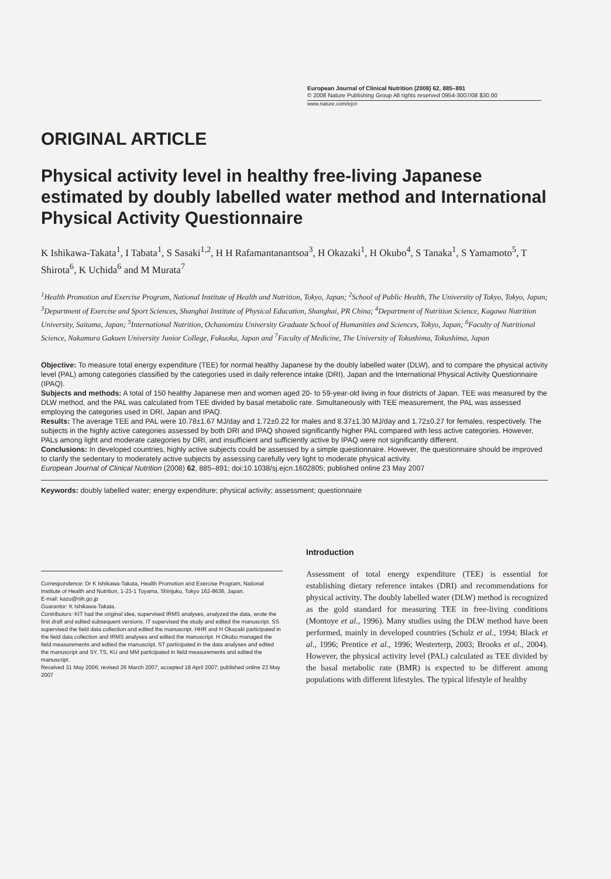European Journal of Clinical Nutrition (2008) 62, 885–891
© 2008 Nature Publishing Group All rights reserved 0954-3007/08 $30.00
www.nature.com/ejcn
ORIGINAL ARTICLE
Physical activity level in healthy free-living Japanese estimated by doubly labelled water method and International Physical Activity Questionnaire
K Ishikawa-Takata<sup>1</sup>, I Tabata<sup>1</sup>, S Sasaki<sup>1,2</sup>, H H Rafamantanantsoa<sup>3</sup>, H Okazaki<sup>1</sup>, H Okubo<sup>4</sup>, S Tanaka<sup>1</sup>, S Yamamoto<sup>5</sup>, T Shirota<sup>6</sup>, K Uchida<sup>6</sup> and M Murata<sup>7</sup>
<sup>1</sup> Health Promotion and Exercise Program, National Institute of Health and Nutrition, Tokyo, Japan; <sup>2</sup>School of Public Health, The University of Tokyo, Tokyo, Japan; <sup>3</sup>Department of Exercise and Sport Sciences, Shanghai Institute of Physical Education, Shanghai, PR China; <sup>4</sup>Department of Nutrition Science, Kagawa Nutrition University, Saitama, Japan; <sup>5</sup>International Nutrition, Ochanomizu University Graduate School of Humanities and Sciences, Tokyo, Japan; <sup>6</sup>Faculty of Nutritional Science, Nakamura Gakuen University Junior College, Fukuoka, Japan and <sup>7</sup>Faculty of Medicine, The University of Tokushima, Tokushima, Japan
Objective: To measure total energy expenditure (TEE) for normal healthy Japanese by the doubly labelled water (DLW), and to compare the physical activity level (PAL) among categories classified by the categories used in daily reference intake (DRI), Japan and the International Physical Activity Questionnaire (IPAQ).
Subjects and methods: A total of 150 healthy Japanese men and women aged 20- to 59-year-old living in four districts of Japan. TEE was measured by the DLW method, and the PAL was calculated from TEE divided by basal metabolic rate. Simultaneously with TEE measurement, the PAL was assessed employing the categories used in DRI, Japan and IPAQ.
Results: The average TEE and PAL were 10.78±1.67 MJ/day and 1.72±0.22 for males and 8.37±1.30 MJ/day and 1.72±0.27 for females, respectively. The subjects in the highly active categories assessed by both DRI and IPAQ showed significantly higher PAL compared with less active categories. However, PALs among light and moderate categories by DRI, and insufficient and sufficiently active by IPAQ were not significantly different.
Conclusions: In developed countries, highly active subjects could be assessed by a simple questionnaire. However, the questionnaire should be improved to clarify the sedentary to moderately active subjects by assessing carefully very light to moderate physical activity.
European Journal of Clinical Nutrition (2008) 62, 885–891; doi:10.1038/sj.ejcn.1602805; published online 23 May 2007
Keywords: doubly labelled water; energy expenditure; physical activity; assessment; questionnaire
Correspondence: Dr K Ishikawa-Takata, Health Promotion and Exercise Program, National Institute of Health and Nutrition, 1-23-1 Toyama, Shinjuku, Tokyo 162-8636, Japan.
E-mail: kazu@nih.go.jp
Guarantor: K Ishikawa-Takata.
Contributors: KIT had the original idea, supervised IRMS analyses, analyzed the data, wrote the first draft and edited subsequent versions. IT supervised the study and edited the manuscript. SS supervised the field data collection and edited the manuscript. HHR and H Okazaki participated in the field data collection and IRMS analyses and edited the manuscript. H Okubo managed the field measurements and edited the manuscript. ST participated in the data analyses and edited the manuscript and SY, TS, KU and MM participated in field measurements and edited the manuscript.
Received 31 May 2006; revised 26 March 2007; accepted 18 April 2007; published online 23 May 2007
Introduction
Assessment of total energy expenditure (TEE) is essential for establishing dietary reference intakes (DRI) and recommendations for physical activity. The doubly labelled water (DLW) method is recognized as the gold standard for measuring TEE in free-living conditions (Montoye et al., 1996). Many studies using the DLW method have been performed, mainly in developed countries (Schulz et al., 1994; Black et al., 1996; Prentice et al., 1996; Westerterp, 2003; Brooks et al., 2004). However, the physical activity level (PAL) calculated as TEE divided by the basal metabolic rate (BMR) is expected to be different among populations with different lifestyles. The typical lifestyle of healthy